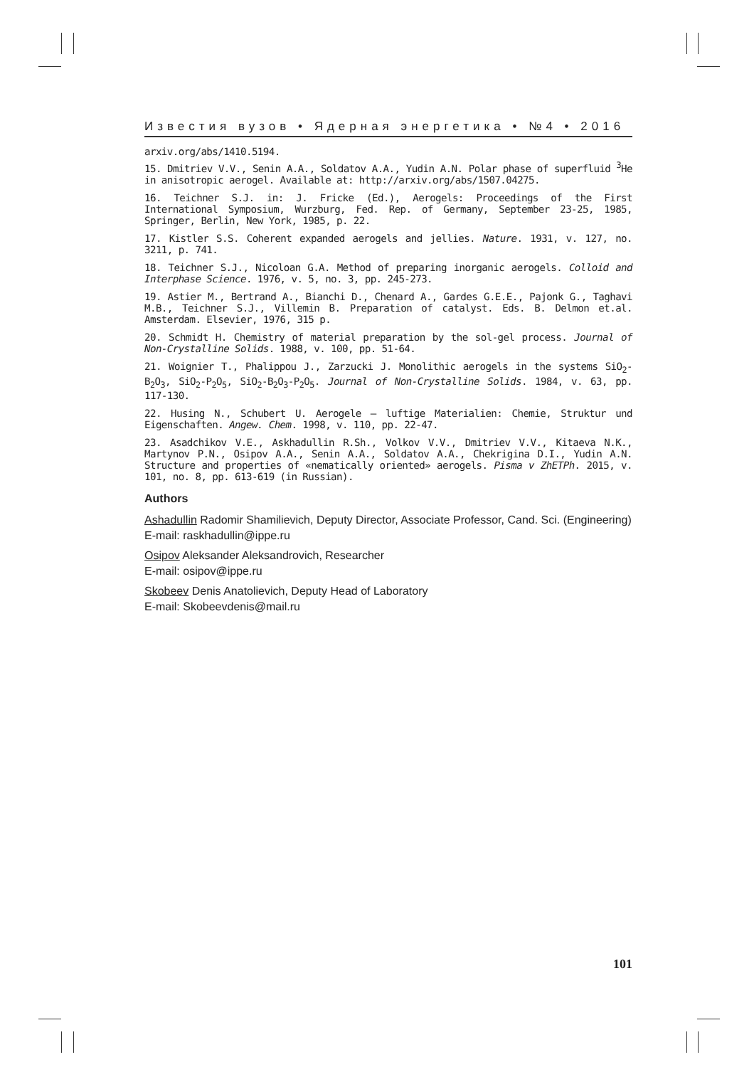Известия вузов • Ядерная энергетика • №4 • 2016
arxiv.org/abs/1410.5194.
15. Dmitriev V.V., Senin A.A., Soldatov A.A., Yudin A.N. Polar phase of superfluid <sup>3</sup>He in anisotropic aerogel. Available at: http://arxiv.org/abs/1507.04275.
16. Teichner S.J. in: J. Fricke (Ed.), Aerogels: Proceedings of the First International Symposium, Wurzburg, Fed. Rep. of Germany, September 23-25, 1985, Springer, Berlin, New York, 1985, p. 22.
17. Kistler S.S. Coherent expanded aerogels and jellies. Nature. 1931, v. 127, no. 3211, p. 741.
18. Teichner S.J., Nicoloan G.A. Method of preparing inorganic aerogels. Colloid and Interphase Science. 1976, v. 5, no. 3, pp. 245-273.
19. Astier M., Bertrand A., Bianchi D., Chenard A., Gardes G.E.E., Pajonk G., Taghavi M.B., Teichner S.J., Villemin B. Preparation of catalyst. Eds. B. Delmon et.al. Amsterdam. Elsevier, 1976, 315 p.
20. Schmidt H. Chemistry of material preparation by the sol-gel process. Journal of Non-Crystalline Solids. 1988, v. 100, pp. 51-64.
21. Woignier T., Phalippou J., Zarzucki J. Monolithic aerogels in the systems SiO<sub>2</sub>-B<sub>2</sub>O<sub>3</sub>, SiO<sub>2</sub>-P<sub>2</sub>O<sub>5</sub>, SiO<sub>2</sub>-B<sub>2</sub>O<sub>3</sub>-P<sub>2</sub>O<sub>5</sub>. Journal of Non-Crystalline Solids. 1984, v. 63, pp. 117-130.
22. Husing N., Schubert U. Aerogele – luftige Materialien: Chemie, Struktur und Eigenschaften. Angew. Chem. 1998, v. 110, pp. 22-47.
23. Asadchikov V.E., Askhadullin R.Sh., Volkov V.V., Dmitriev V.V., Kitaeva N.K., Martynov P.N., Osipov A.A., Senin A.A., Soldatov A.A., Chekrigina D.I., Yudin A.N. Structure and properties of «nematically oriented» aerogels. Pisma v ZhETPh. 2015, v. 101, no. 8, pp. 613-619 (in Russian).
Authors
Ashadullin Radomir Shamilievich, Deputy Director, Associate Professor, Cand. Sci. (Engineering)
E-mail: raskhadullin@ippe.ru
Osipov Aleksander Aleksandrovich, Researcher
E-mail: osipov@ippe.ru
Skobeev Denis Anatolievich, Deputy Head of Laboratory
E-mail: Skobeevdenis@mail.ru
101